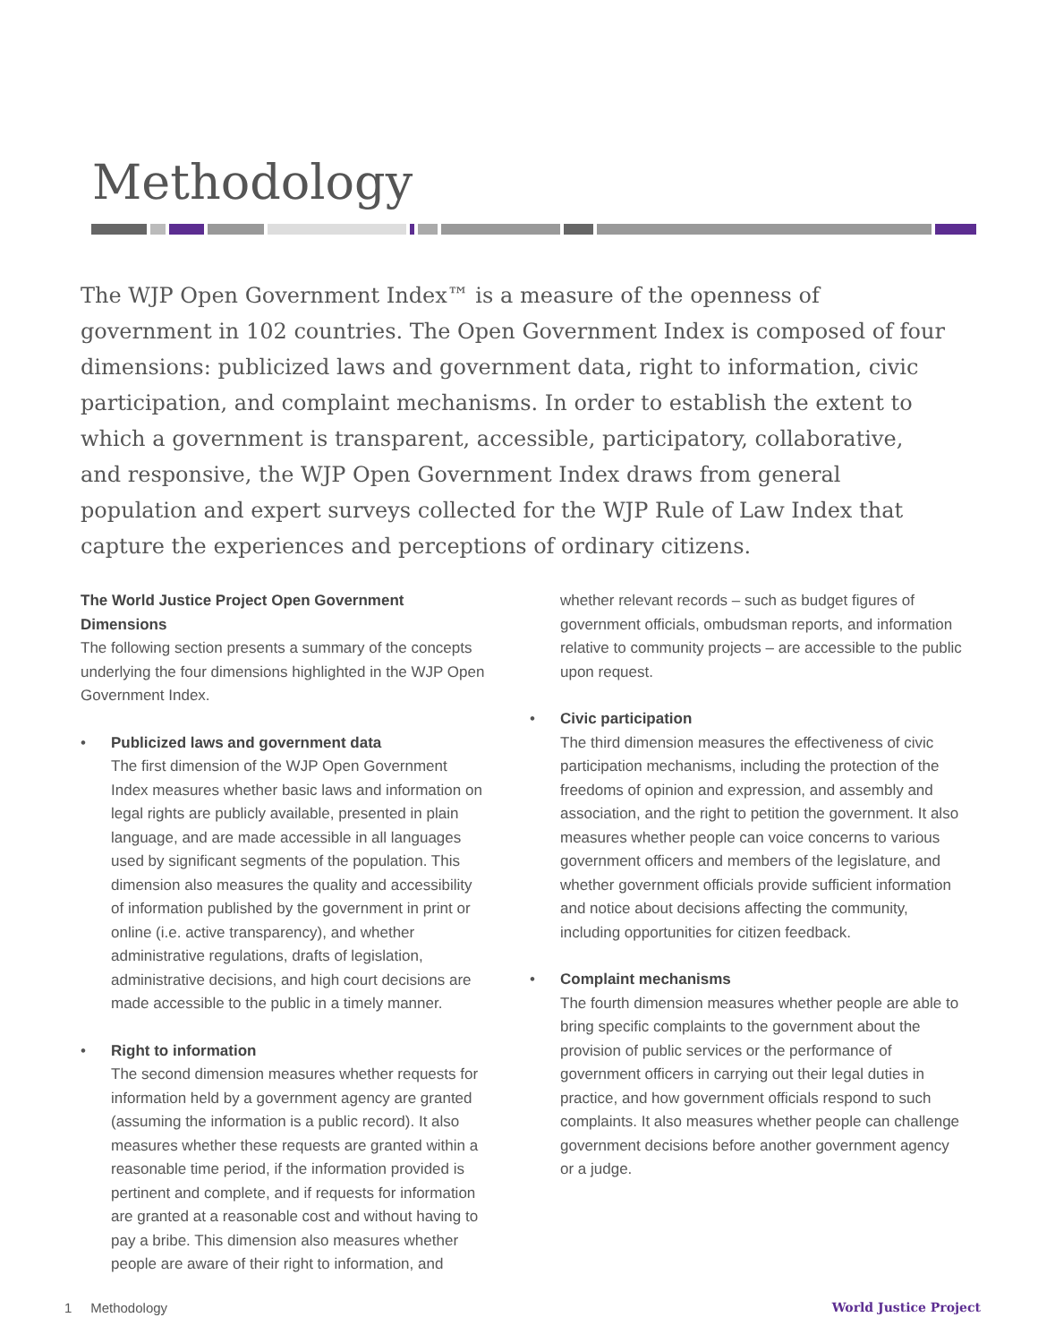Methodology
The WJP Open Government Index™ is a measure of the openness of government in 102 countries. The Open Government Index is composed of four dimensions: publicized laws and government data, right to information, civic participation, and complaint mechanisms. In order to establish the extent to which a government is transparent, accessible, participatory, collaborative, and responsive, the WJP Open Government Index draws from general population and expert surveys collected for the WJP Rule of Law Index that capture the experiences and perceptions of ordinary citizens.
The World Justice Project Open Government Dimensions
The following section presents a summary of the concepts underlying the four dimensions highlighted in the WJP Open Government Index.
• Publicized laws and government data
The first dimension of the WJP Open Government Index measures whether basic laws and information on legal rights are publicly available, presented in plain language, and are made accessible in all languages used by significant segments of the population. This dimension also measures the quality and accessibility of information published by the government in print or online (i.e. active transparency), and whether administrative regulations, drafts of legislation, administrative decisions, and high court decisions are made accessible to the public in a timely manner.
• Right to information
The second dimension measures whether requests for information held by a government agency are granted (assuming the information is a public record). It also measures whether these requests are granted within a reasonable time period, if the information provided is pertinent and complete, and if requests for information are granted at a reasonable cost and without having to pay a bribe. This dimension also measures whether people are aware of their right to information, and
whether relevant records – such as budget figures of government officials, ombudsman reports, and information relative to community projects – are accessible to the public upon request.
• Civic participation
The third dimension measures the effectiveness of civic participation mechanisms, including the protection of the freedoms of opinion and expression, and assembly and association, and the right to petition the government. It also measures whether people can voice concerns to various government officers and members of the legislature, and whether government officials provide sufficient information and notice about decisions affecting the community, including opportunities for citizen feedback.
• Complaint mechanisms
The fourth dimension measures whether people are able to bring specific complaints to the government about the provision of public services or the performance of government officers in carrying out their legal duties in practice, and how government officials respond to such complaints. It also measures whether people can challenge government decisions before another government agency or a judge.
1 Methodology World Justice Project